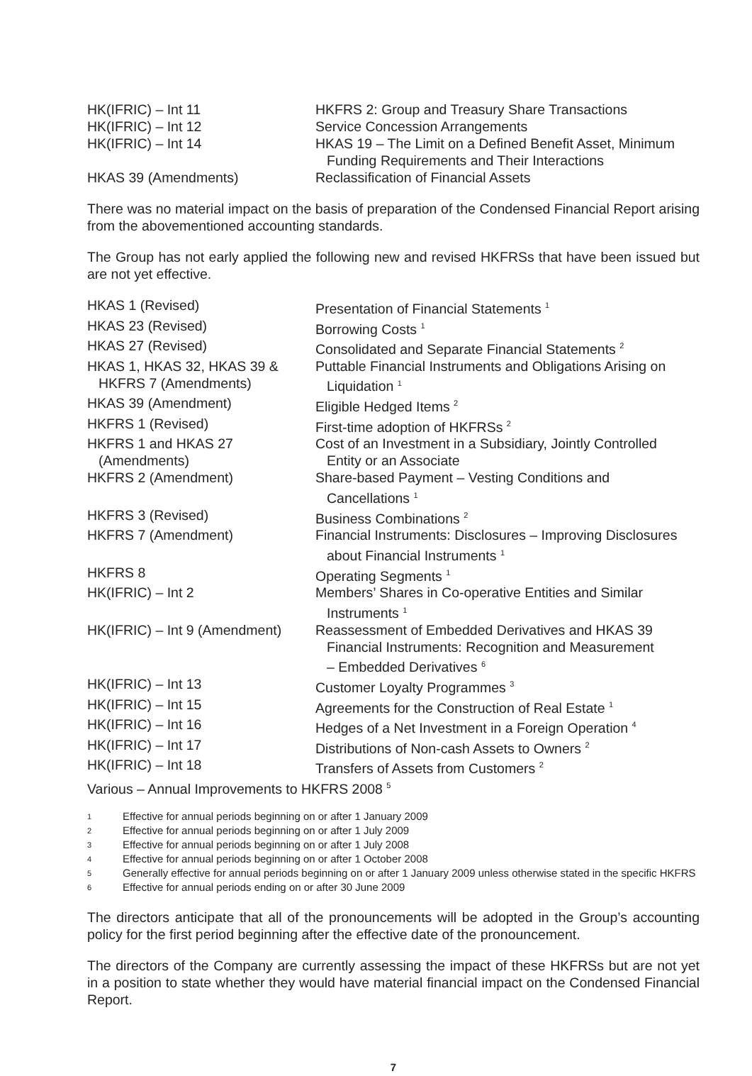| HK(IFRIC) – Int 11 | HKFRS 2: Group and Treasury Share Transactions |
| HK(IFRIC) – Int 12 | Service Concession Arrangements |
| HK(IFRIC) – Int 14 | HKAS 19 – The Limit on a Defined Benefit Asset, Minimum Funding Requirements and Their Interactions |
| HKAS 39 (Amendments) | Reclassification of Financial Assets |
There was no material impact on the basis of preparation of the Condensed Financial Report arising from the abovementioned accounting standards.
The Group has not early applied the following new and revised HKFRSs that have been issued but are not yet effective.
| HKAS 1 (Revised) | Presentation of Financial Statements <sup>1</sup> |
| HKAS 23 (Revised) | Borrowing Costs <sup>1</sup> |
| HKAS 27 (Revised) | Consolidated and Separate Financial Statements <sup>2</sup> |
| HKAS 1, HKAS 32, HKAS 39 & HKFRS 7 (Amendments) | Puttable Financial Instruments and Obligations Arising on Liquidation <sup>1</sup> |
| HKAS 39 (Amendment) | Eligible Hedged Items <sup>2</sup> |
| HKFRS 1 (Revised) | First-time adoption of HKFRSs <sup>2</sup> |
| HKFRS 1 and HKAS 27 (Amendments) | Cost of an Investment in a Subsidiary, Jointly Controlled Entity or an Associate |
| HKFRS 2 (Amendment) | Share-based Payment – Vesting Conditions and Cancellations <sup>1</sup> |
| HKFRS 3 (Revised) | Business Combinations <sup>2</sup> |
| HKFRS 7 (Amendment) | Financial Instruments: Disclosures – Improving Disclosures about Financial Instruments <sup>1</sup> |
| HKFRS 8 | Operating Segments <sup>1</sup> |
| HK(IFRIC) – Int 2 | Members’ Shares in Co-operative Entities and Similar Instruments <sup>1</sup> |
| HK(IFRIC) – Int 9 (Amendment) | Reassessment of Embedded Derivatives and HKAS 39 Financial Instruments: Recognition and Measurement – Embedded Derivatives <sup>6</sup> |
| HK(IFRIC) – Int 13 | Customer Loyalty Programmes <sup>3</sup> |
| HK(IFRIC) – Int 15 | Agreements for the Construction of Real Estate <sup>1</sup> |
| HK(IFRIC) – Int 16 | Hedges of a Net Investment in a Foreign Operation <sup>4</sup> |
| HK(IFRIC) – Int 17 | Distributions of Non-cash Assets to Owners <sup>2</sup> |
| HK(IFRIC) – Int 18 | Transfers of Assets from Customers <sup>2</sup> |
| Various – Annual Improvements to HKFRS 2008 <sup>5</sup> | |
| 1 | Effective for annual periods beginning on or after 1 January 2009 |
| 2 | Effective for annual periods beginning on or after 1 July 2009 |
| 3 | Effective for annual periods beginning on or after 1 July 2008 |
| 4 | Effective for annual periods beginning on or after 1 October 2008 |
| 5 | Generally effective for annual periods beginning on or after 1 January 2009 unless otherwise stated in the specific HKFRS |
| 6 | Effective for annual periods ending on or after 30 June 2009 |
The directors anticipate that all of the pronouncements will be adopted in the Group’s accounting policy for the first period beginning after the effective date of the pronouncement.
The directors of the Company are currently assessing the impact of these HKFRSs but are not yet in a position to state whether they would have material financial impact on the Condensed Financial Report.
7